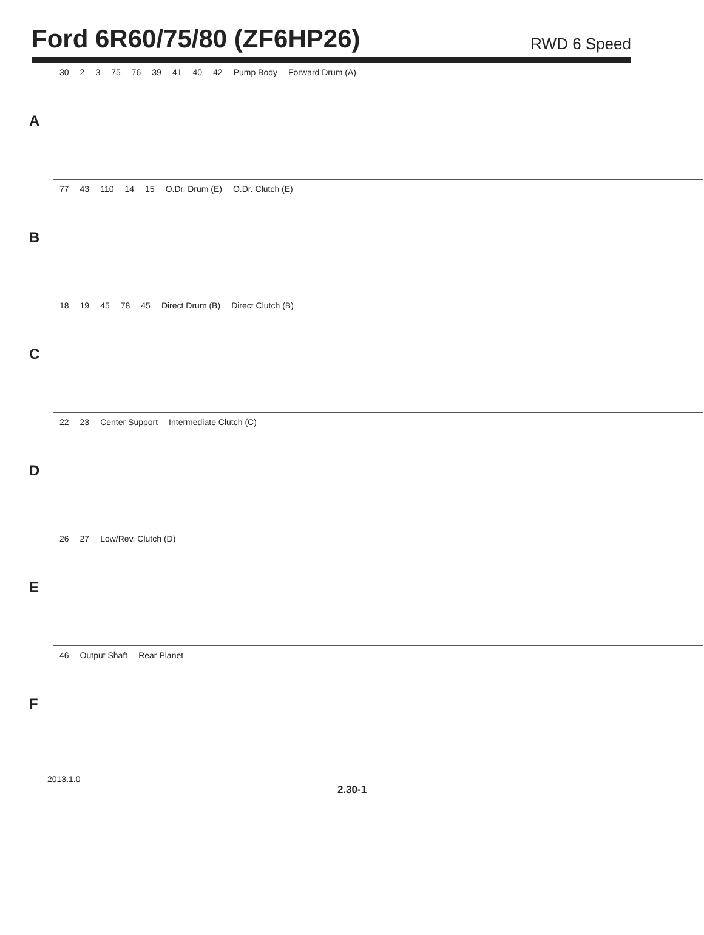Ford 6R60/75/80 (ZF6HP26)
RWD 6 Speed
A
30 2 3 75 76 39 41 40 42 Pump Body Forward Drum (A)
B
77 43 110 14 15 O.Dr. Drum (E) O.Dr. Clutch (E)
C
18 19 45 78 45 Direct Drum (B) Direct Clutch (B)
D
22 23 Center Support Intermediate Clutch (C)
E
26 27 Low/Rev. Clutch (D)
F
46 Output Shaft Rear Planet
2013.1.0
2.30-1